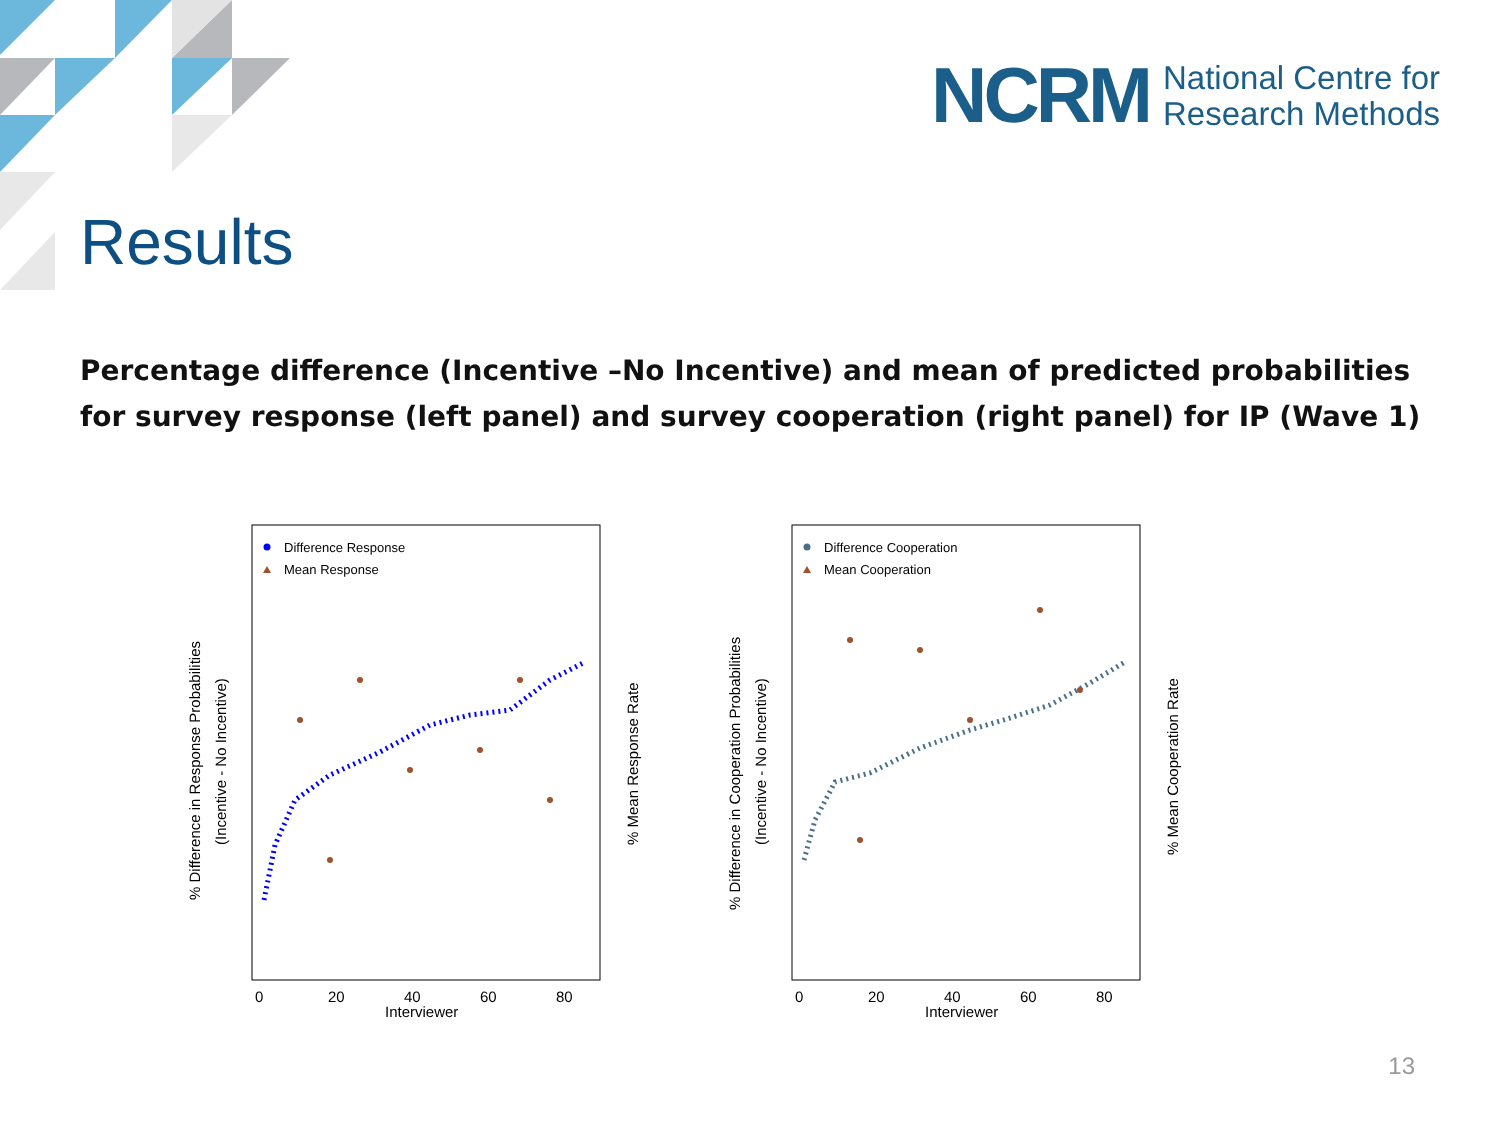NCRM
National Centre for
Research Methods
Results
Percentage difference (Incentive –No Incentive) and mean of predicted probabilities for survey response (left panel) and survey cooperation (right panel) for IP (Wave 1)
Difference Response
Mean Response
0
20
40
60
80
Interviewer
% Difference in Response Probabilities
(Incentive - No Incentive)
% Mean Response Rate
Difference Cooperation
Mean Cooperation
0
20
40
60
80
Interviewer
% Difference in Cooperation Probabilities
(Incentive - No Incentive)
% Mean Cooperation Rate
13